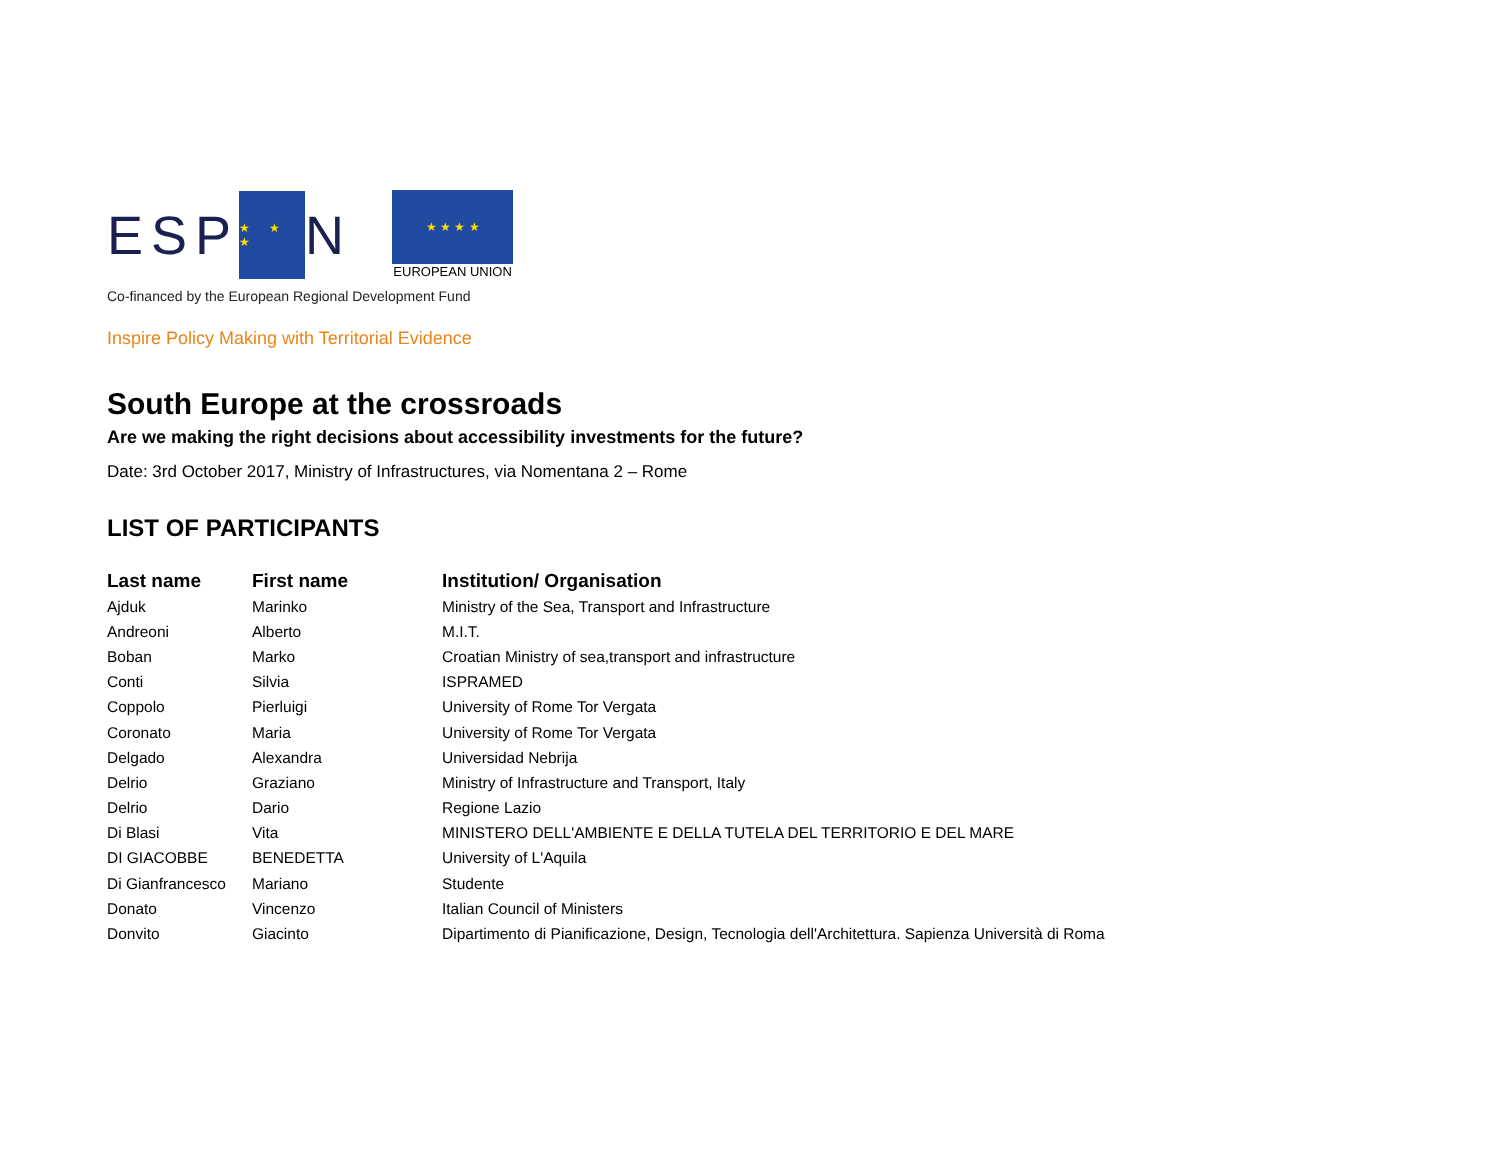ESP ★ ★ ★ N
★ ★ ★ ★
EUROPEAN UNION
Co-financed by the European Regional Development Fund
Inspire Policy Making with Territorial Evidence
South Europe at the crossroads
Are we making the right decisions about accessibility investments for the future?
Date: 3rd October 2017, Ministry of Infrastructures, via Nomentana 2 – Rome
LIST OF PARTICIPANTS
| Last name | First name | Institution/ Organisation |
| --- | --- | --- |
| Ajduk | Marinko | Ministry of the Sea, Transport and Infrastructure |
| Andreoni | Alberto | M.I.T. |
| Boban | Marko | Croatian Ministry of sea,transport and infrastructure |
| Conti | Silvia | ISPRAMED |
| Coppolo | Pierluigi | University of Rome Tor Vergata |
| Coronato | Maria | University of Rome Tor Vergata |
| Delgado | Alexandra | Universidad Nebrija |
| Delrio | Graziano | Ministry of Infrastructure and Transport, Italy |
| Delrio | Dario | Regione Lazio |
| Di Blasi | Vita | MINISTERO DELL'AMBIENTE E DELLA TUTELA DEL TERRITORIO E DEL MARE |
| DI GIACOBBE | BENEDETTA | University of L'Aquila |
| Di Gianfrancesco | Mariano | Studente |
| Donato | Vincenzo | Italian Council of Ministers |
| Donvito | Giacinto | Dipartimento di Pianificazione, Design, Tecnologia dell'Architettura. Sapienza Università di Roma |